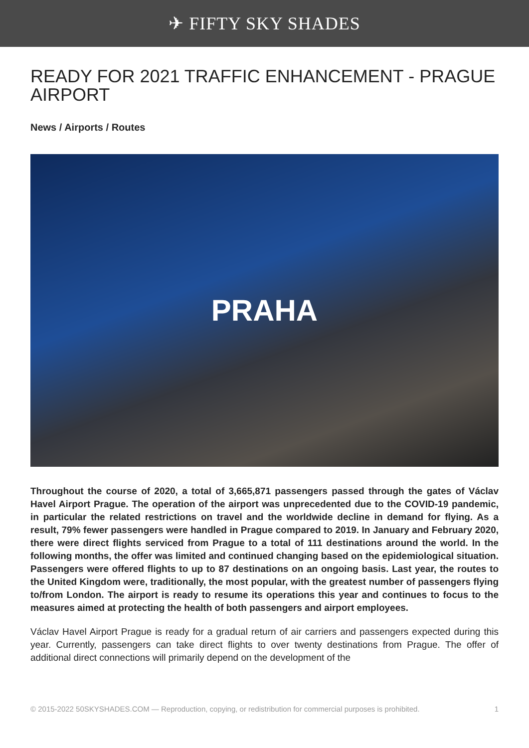✈ FIFTY SKY SHADES
READY FOR 2021 TRAFFIC ENHANCEMENT - PRAGUE AIRPORT
News / Airports / Routes
PRAHA
Throughout the course of 2020, a total of 3,665,871 passengers passed through the gates of Václav Havel Airport Prague. The operation of the airport was unprecedented due to the COVID-19 pandemic, in particular the related restrictions on travel and the worldwide decline in demand for flying. As a result, 79% fewer passengers were handled in Prague compared to 2019. In January and February 2020, there were direct flights serviced from Prague to a total of 111 destinations around the world. In the following months, the offer was limited and continued changing based on the epidemiological situation. Passengers were offered flights to up to 87 destinations on an ongoing basis. Last year, the routes to the United Kingdom were, traditionally, the most popular, with the greatest number of passengers flying to/from London. The airport is ready to resume its operations this year and continues to focus to the measures aimed at protecting the health of both passengers and airport employees.
Václav Havel Airport Prague is ready for a gradual return of air carriers and passengers expected during this year. Currently, passengers can take direct flights to over twenty destinations from Prague. The offer of additional direct connections will primarily depend on the development of the
© 2015-2022 50SKYSHADES.COM — Reproduction, copying, or redistribution for commercial purposes is prohibited. 1